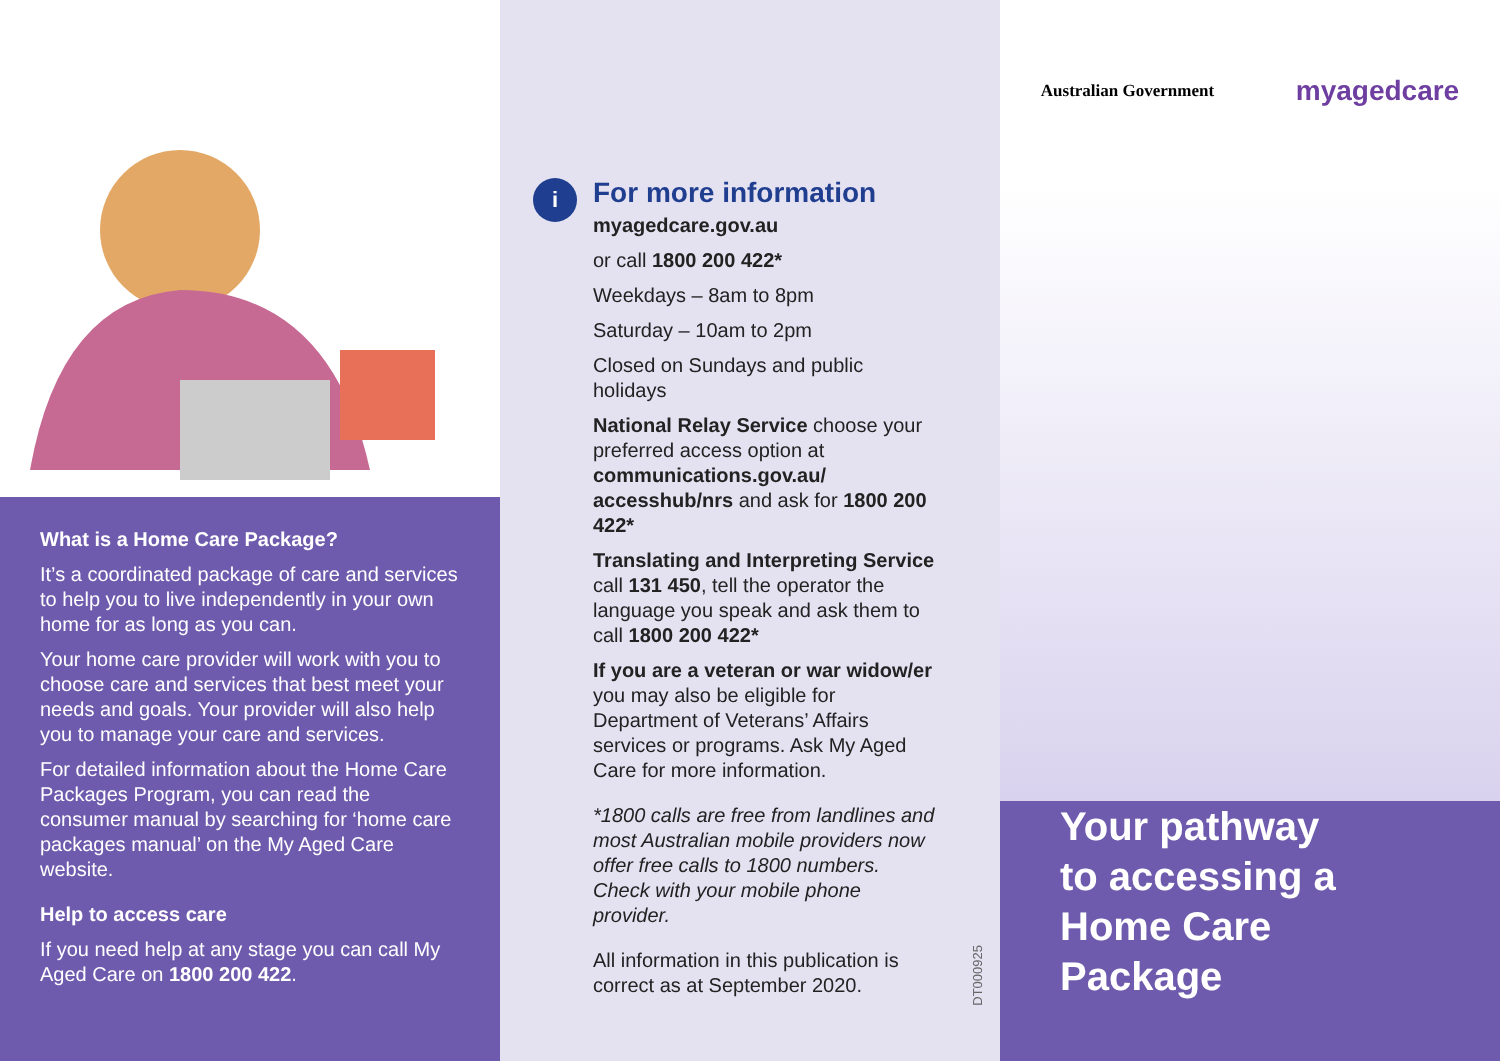What is a Home Care Package?
It’s a coordinated package of care and services to help you to live independently in your own home for as long as you can.
Your home care provider will work with you to choose care and services that best meet your needs and goals. Your provider will also help you to manage your care and services.
For detailed information about the Home Care Packages Program, you can read the consumer manual by searching for ‘home care packages manual’ on the My Aged Care website.
Help to access care
If you need help at any stage you can call My Aged Care on 1800 200 422.
i For more information
myagedcare.gov.au
or call 1800 200 422*
Weekdays – 8am to 8pm
Saturday – 10am to 2pm
Closed on Sundays and public holidays
National Relay Service choose your preferred access option at communications.gov.au/ accesshub/nrs and ask for 1800 200 422*
Translating and Interpreting Service call 131 450, tell the operator the language you speak and ask them to call 1800 200 422*
If you are a veteran or war widow/er you may also be eligible for Department of Veterans’ Affairs services or programs. Ask My Aged Care for more information.
*1800 calls are free from landlines and most Australian mobile providers now offer free calls to 1800 numbers. Check with your mobile phone provider.
All information in this publication is correct as at September 2020.
DT000925
Australian Government myagedcare
Your pathway
to accessing a
Home Care Package